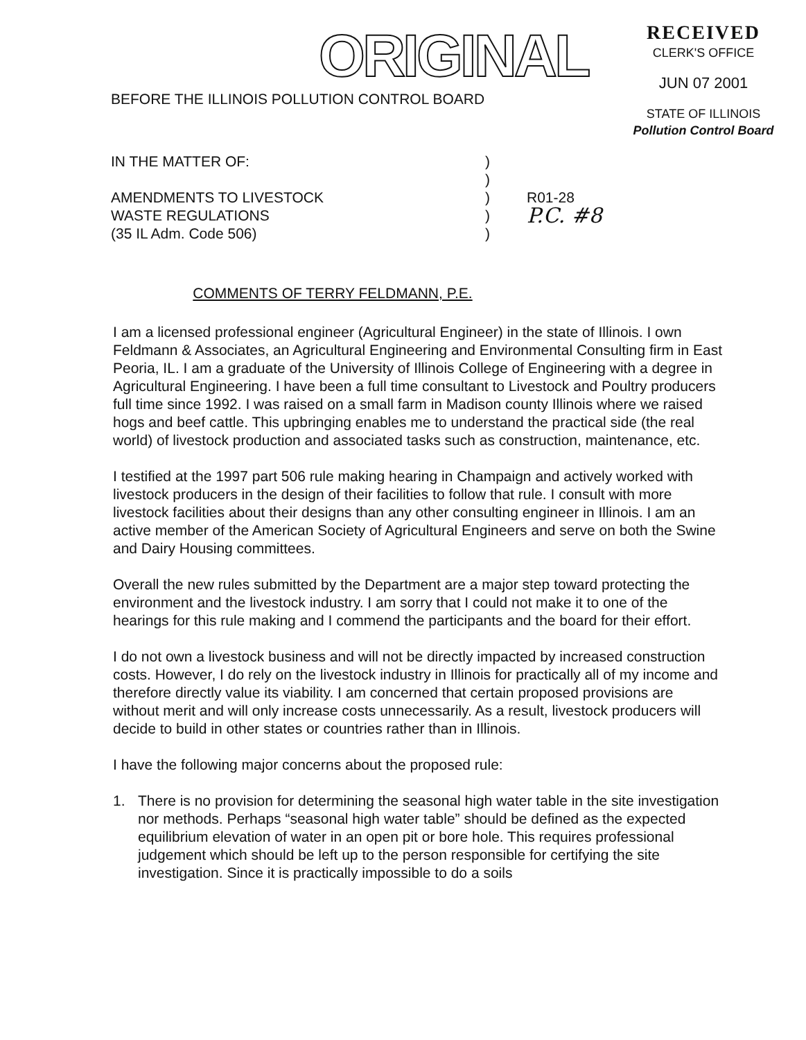ORIGINAL
BEFORE THE ILLINOIS POLLUTION CONTROL BOARD
RECEIVED
CLERK'S OFFICE
JUN 07 2001
STATE OF ILLINOIS
Pollution Control Board
IN THE MATTER OF:
)
)
AMENDMENTS TO LIVESTOCK
)
R01-28
WASTE REGULATIONS
)
P.C. #8
(35 IL Adm. Code 506)
)
COMMENTS OF TERRY FELDMANN, P.E.
I am a licensed professional engineer (Agricultural Engineer) in the state of Illinois. I own Feldmann & Associates, an Agricultural Engineering and Environmental Consulting firm in East Peoria, IL. I am a graduate of the University of Illinois College of Engineering with a degree in Agricultural Engineering. I have been a full time consultant to Livestock and Poultry producers full time since 1992. I was raised on a small farm in Madison county Illinois where we raised hogs and beef cattle. This upbringing enables me to understand the practical side (the real world) of livestock production and associated tasks such as construction, maintenance, etc.
I testified at the 1997 part 506 rule making hearing in Champaign and actively worked with livestock producers in the design of their facilities to follow that rule. I consult with more livestock facilities about their designs than any other consulting engineer in Illinois. I am an active member of the American Society of Agricultural Engineers and serve on both the Swine and Dairy Housing committees.
Overall the new rules submitted by the Department are a major step toward protecting the environment and the livestock industry. I am sorry that I could not make it to one of the hearings for this rule making and I commend the participants and the board for their effort.
I do not own a livestock business and will not be directly impacted by increased construction costs. However, I do rely on the livestock industry in Illinois for practically all of my income and therefore directly value its viability. I am concerned that certain proposed provisions are without merit and will only increase costs unnecessarily. As a result, livestock producers will decide to build in other states or countries rather than in Illinois.
I have the following major concerns about the proposed rule:
1. There is no provision for determining the seasonal high water table in the site investigation nor methods. Perhaps “seasonal high water table” should be defined as the expected equilibrium elevation of water in an open pit or bore hole. This requires professional judgement which should be left up to the person responsible for certifying the site investigation. Since it is practically impossible to do a soils